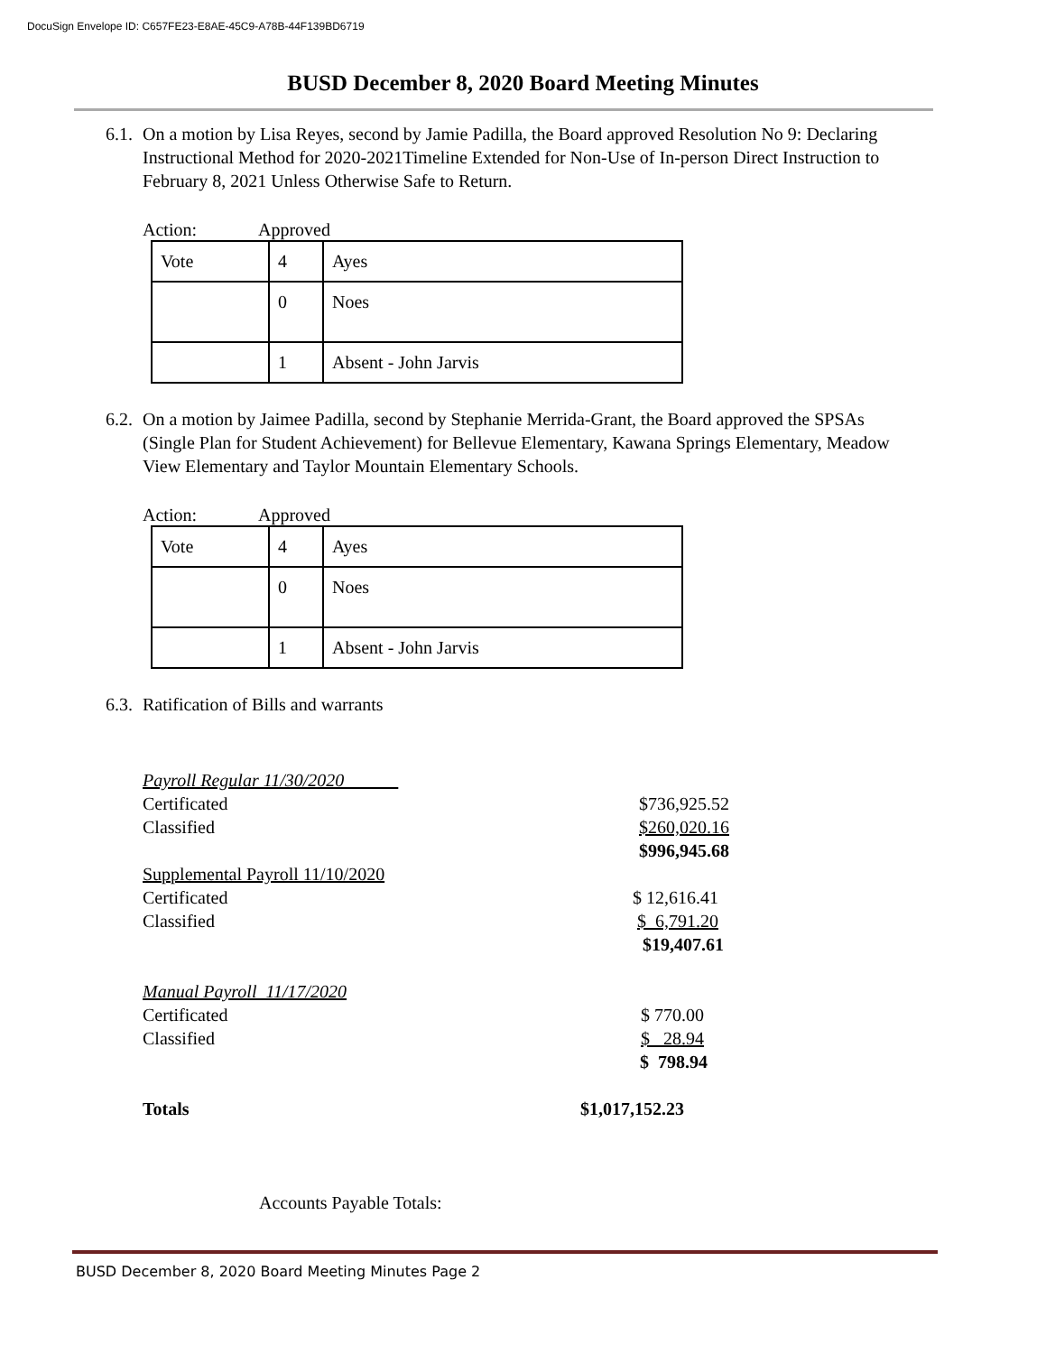DocuSign Envelope ID: C657FE23-E8AE-45C9-A78B-44F139BD6719
BUSD December 8, 2020 Board Meeting Minutes
6.1. On a motion by Lisa Reyes, second by Jamie Padilla, the Board approved Resolution No 9: Declaring Instructional Method for 2020-2021Timeline Extended for Non-Use of In-person Direct Instruction to February 8, 2021 Unless Otherwise Safe to Return.
Action: Approved
| Vote | 4 | Ayes |
| | 0 | Noes |
| | 1 | Absent - John Jarvis |
6.2. On a motion by Jaimee Padilla, second by Stephanie Merrida-Grant, the Board approved the SPSAs (Single Plan for Student Achievement) for Bellevue Elementary, Kawana Springs Elementary, Meadow View Elementary and Taylor Mountain Elementary Schools.
Action: Approved
| Vote | 4 | Ayes |
| | 0 | Noes |
| | 1 | Absent - John Jarvis |
6.3. Ratification of Bills and warrants
Payroll Regular 11/30/2020
Certificated $736,925.52
Classified $260,020.16
$996,945.68
Supplemental Payroll 11/10/2020
Certificated $ 12,616.41
Classified $ 6,791.20
$19,407.61
Manual Payroll 11/17/2020
Certificated $ 770.00
Classified $ 28.94
$ 798.94
Totals $1,017,152.23
Accounts Payable Totals:
BUSD December 8, 2020 Board Meeting Minutes Page 2